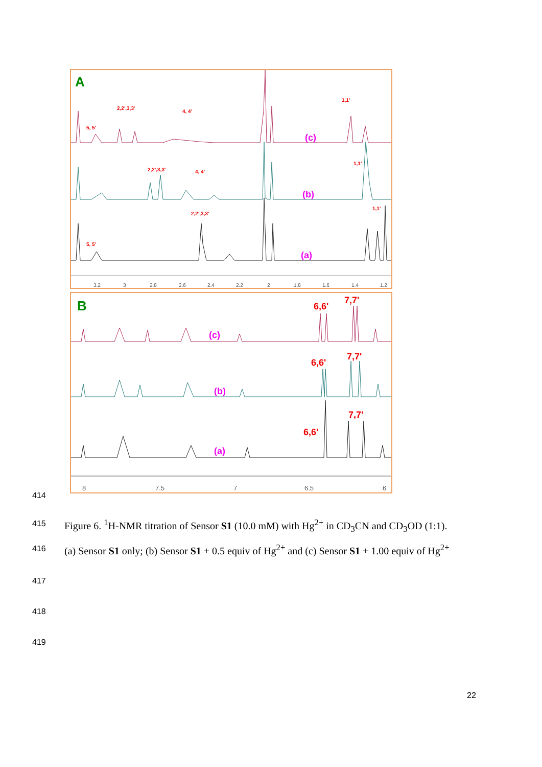A
5, 5'
2,2',3,3'
4, 4'
1,1'
(c)
2,2',3,3'
4, 4'
1,1'
(b)
2,2',3,3'
1,1'
5, 5'
(a)
3.2
3
2.8
2.6
2.4
2.2
2
1.8
1.6
1.4
1.2
B
6,6'
7,7'
(c)
6,6'
7,7'
(b)
6,6'
7,7'
(a)
8
7.5
7
6.5
6
414
415 Figure 6. <sup>1</sup>H-NMR titration of Sensor S1 (10.0 mM) with Hg<sup>2+</sup> in CD<sub>3</sub>CN and CD<sub>3</sub>OD (1:1).
416 (a) Sensor S1 only; (b) Sensor S1 + 0.5 equiv of Hg<sup>2+</sup> and (c) Sensor S1 + 1.00 equiv of Hg<sup>2+</sup>
417
418
419
22